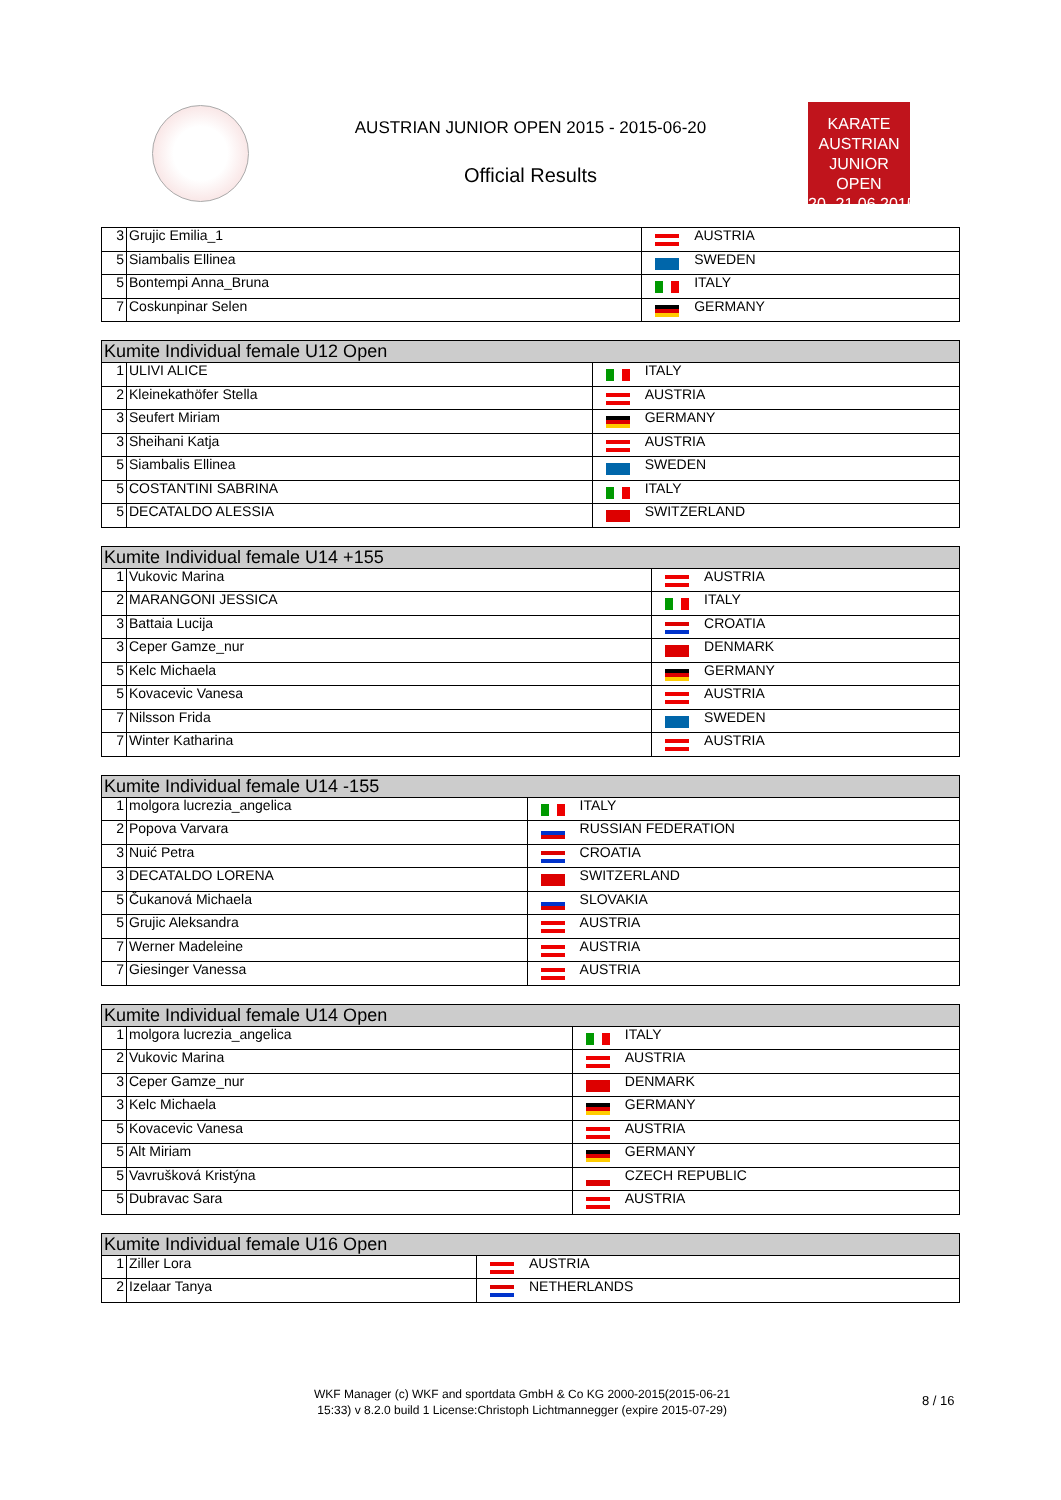AUSTRIAN JUNIOR OPEN 2015 - 2015-06-20
Official Results
KARATE
AUSTRIAN
JUNIOR OPEN
20.-21.06.2015
| 3 | Grujic Emilia_1 | | AUSTRIA |
| 5 | Siambalis Ellinea | | SWEDEN |
| 5 | Bontempi Anna_Bruna | | ITALY |
| 7 | Coskunpinar Selen | | GERMANY |
| Kumite Individual female U12 Open | | | |
| --- | --- | --- | --- |
| 1 | ULIVI ALICE | | ITALY |
| 2 | Kleinekathöfer Stella | | AUSTRIA |
| 3 | Seufert Miriam | | GERMANY |
| 3 | Sheihani Katja | | AUSTRIA |
| 5 | Siambalis Ellinea | | SWEDEN |
| 5 | COSTANTINI SABRINA | | ITALY |
| 5 | DECATALDO ALESSIA | | SWITZERLAND |
| Kumite Individual female U14 +155 | | | |
| --- | --- | --- | --- |
| 1 | Vukovic Marina | | AUSTRIA |
| 2 | MARANGONI JESSICA | | ITALY |
| 3 | Battaia Lucija | | CROATIA |
| 3 | Ceper Gamze_nur | | DENMARK |
| 5 | Kelc Michaela | | GERMANY |
| 5 | Kovacevic Vanesa | | AUSTRIA |
| 7 | Nilsson Frida | | SWEDEN |
| 7 | Winter Katharina | | AUSTRIA |
| Kumite Individual female U14 -155 | | | |
| --- | --- | --- | --- |
| 1 | molgora lucrezia_angelica | | ITALY |
| 2 | Popova Varvara | | RUSSIAN FEDERATION |
| 3 | Nuić Petra | | CROATIA |
| 3 | DECATALDO LORENA | | SWITZERLAND |
| 5 | Čukanová Michaela | | SLOVAKIA |
| 5 | Grujic Aleksandra | | AUSTRIA |
| 7 | Werner Madeleine | | AUSTRIA |
| 7 | Giesinger Vanessa | | AUSTRIA |
| Kumite Individual female U14 Open | | | |
| --- | --- | --- | --- |
| 1 | molgora lucrezia_angelica | | ITALY |
| 2 | Vukovic Marina | | AUSTRIA |
| 3 | Ceper Gamze_nur | | DENMARK |
| 3 | Kelc Michaela | | GERMANY |
| 5 | Kovacevic Vanesa | | AUSTRIA |
| 5 | Alt Miriam | | GERMANY |
| 5 | Vavrušková Kristýna | | CZECH REPUBLIC |
| 5 | Dubravac Sara | | AUSTRIA |
| Kumite Individual female U16 Open | | | |
| --- | --- | --- | --- |
| 1 | Ziller Lora | | AUSTRIA |
| 2 | Izelaar Tanya | | NETHERLANDS |
WKF Manager (c) WKF and sportdata GmbH & Co KG 2000-2015(2015-06-21
15:33) v 8.2.0 build 1 License:Christoph Lichtmannegger (expire 2015-07-29)
8 / 16